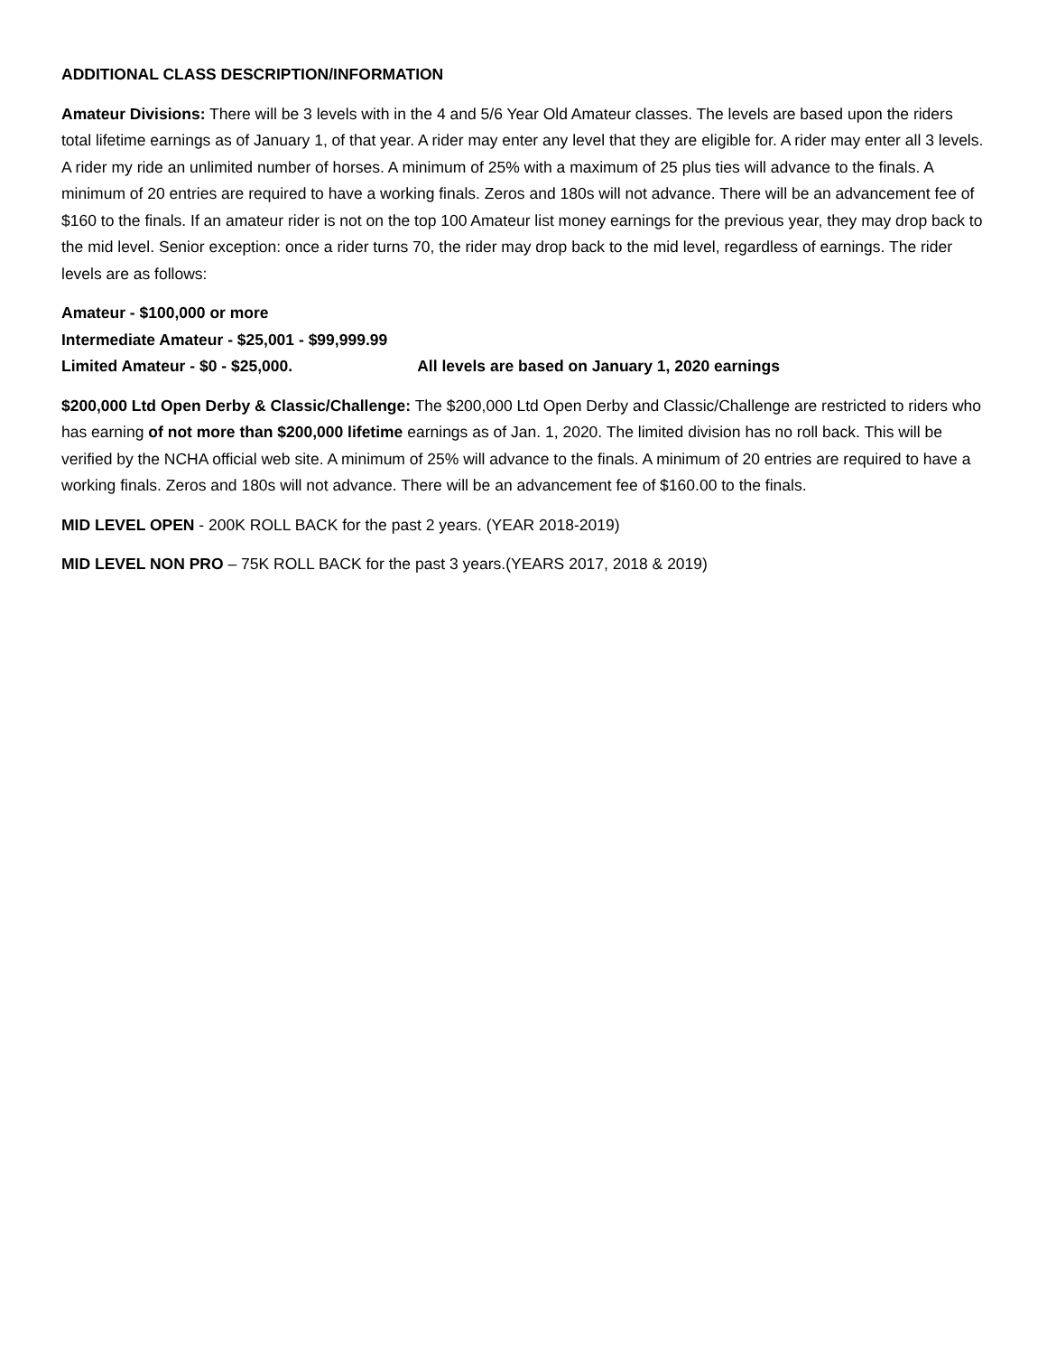ADDITIONAL CLASS DESCRIPTION/INFORMATION
Amateur Divisions: There will be 3 levels with in the 4 and 5/6 Year Old Amateur classes. The levels are based upon the riders total lifetime earnings as of January 1, of that year. A rider may enter any level that they are eligible for. A rider may enter all 3 levels. A rider my ride an unlimited number of horses. A minimum of 25% with a maximum of 25 plus ties will advance to the finals. A minimum of 20 entries are required to have a working finals. Zeros and 180s will not advance. There will be an advancement fee of $160 to the finals. If an amateur rider is not on the top 100 Amateur list money earnings for the previous year, they may drop back to the mid level. Senior exception: once a rider turns 70, the rider may drop back to the mid level, regardless of earnings. The rider levels are as follows:
Amateur - $100,000 or more
Intermediate Amateur - $25,001 - $99,999.99
Limited Amateur - $0 - $25,000. All levels are based on January 1, 2020 earnings
$200,000 Ltd Open Derby & Classic/Challenge: The $200,000 Ltd Open Derby and Classic/Challenge are restricted to riders who has earning of not more than $200,000 lifetime earnings as of Jan. 1, 2020. The limited division has no roll back. This will be verified by the NCHA official web site. A minimum of 25% will advance to the finals. A minimum of 20 entries are required to have a working finals. Zeros and 180s will not advance. There will be an advancement fee of $160.00 to the finals.
MID LEVEL OPEN - 200K ROLL BACK for the past 2 years. (YEAR 2018-2019)
MID LEVEL NON PRO – 75K ROLL BACK for the past 3 years.(YEARS 2017, 2018 & 2019)